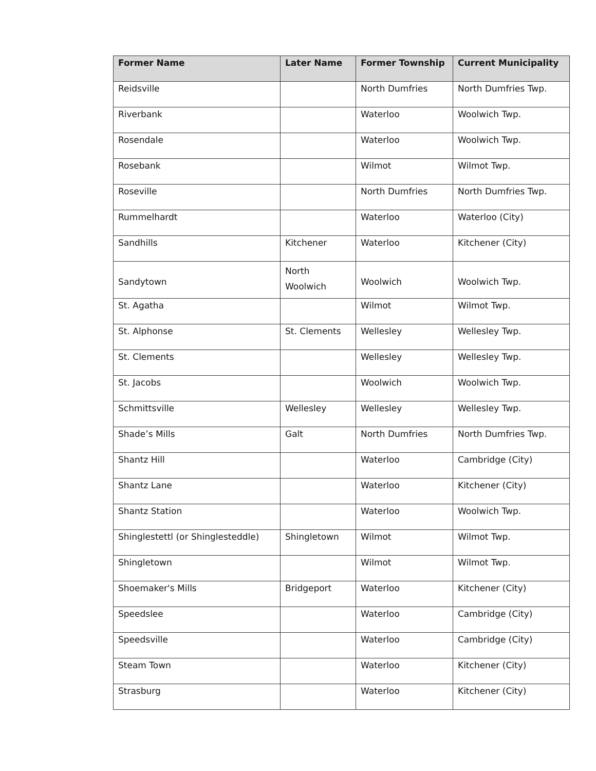| Former Name | Later Name | Former Township | Current Municipality |
| --- | --- | --- | --- |
| Reidsville | | North Dumfries | North Dumfries Twp. |
| Riverbank | | Waterloo | Woolwich Twp. |
| Rosendale | | Waterloo | Woolwich Twp. |
| Rosebank | | Wilmot | Wilmot Twp. |
| Roseville | | North Dumfries | North Dumfries Twp. |
| Rummelhardt | | Waterloo | Waterloo (City) |
| Sandhills | Kitchener | Waterloo | Kitchener (City) |
| Sandytown | North Woolwich | Woolwich | Woolwich Twp. |
| St. Agatha | | Wilmot | Wilmot Twp. |
| St. Alphonse | St. Clements | Wellesley | Wellesley Twp. |
| St. Clements | | Wellesley | Wellesley Twp. |
| St. Jacobs | | Woolwich | Woolwich Twp. |
| Schmittsville | Wellesley | Wellesley | Wellesley Twp. |
| Shade’s Mills | Galt | North Dumfries | North Dumfries Twp. |
| Shantz Hill | | Waterloo | Cambridge (City) |
| Shantz Lane | | Waterloo | Kitchener (City) |
| Shantz Station | | Waterloo | Woolwich Twp. |
| Shinglestettl (or Shinglesteddle) | Shingletown | Wilmot | Wilmot Twp. |
| Shingletown | | Wilmot | Wilmot Twp. |
| Shoemaker's Mills | Bridgeport | Waterloo | Kitchener (City) |
| Speedslee | | Waterloo | Cambridge (City) |
| Speedsville | | Waterloo | Cambridge (City) |
| Steam Town | | Waterloo | Kitchener (City) |
| Strasburg | | Waterloo | Kitchener (City) |